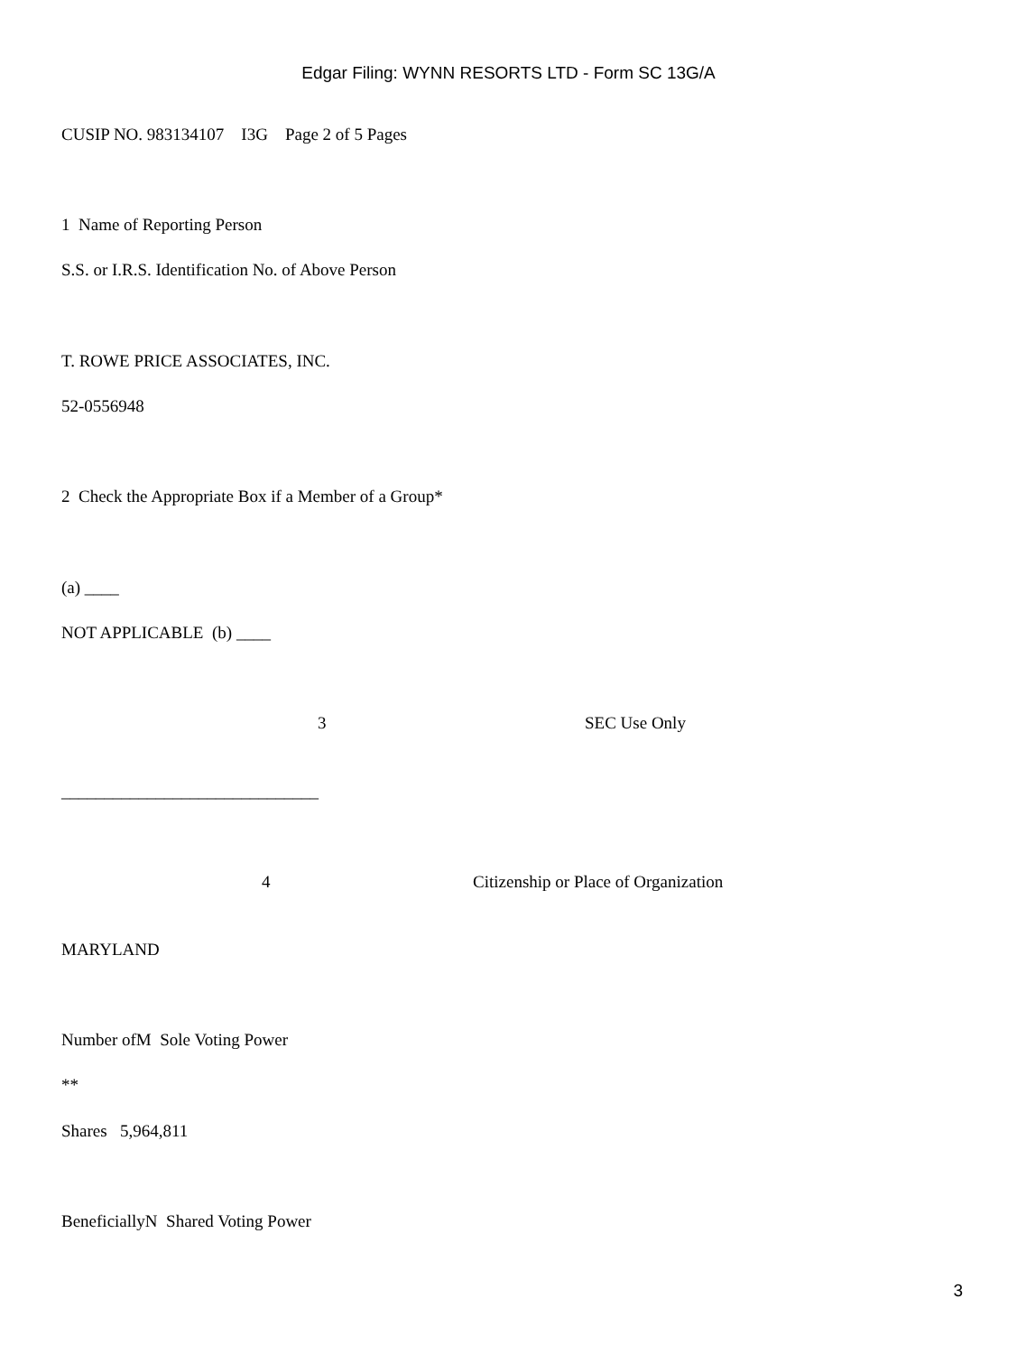Edgar Filing: WYNN RESORTS LTD - Form SC 13G/A
CUSIP NO. 983134107 I3G Page 2 of 5 Pages
1 Name of Reporting Person
S.S. or I.R.S. Identification No. of Above Person
T. ROWE PRICE ASSOCIATES, INC.
52-0556948
2 Check the Appropriate Box if a Member of a Group*
(a) ____
NOT APPLICABLE (b) ____
3 SEC Use Only
______________________________
4
Citizenship or Place of Organization
MARYLAND
Number ofM Sole Voting Power
**
Shares 5,964,811
BeneficiallyN Shared Voting Power
3